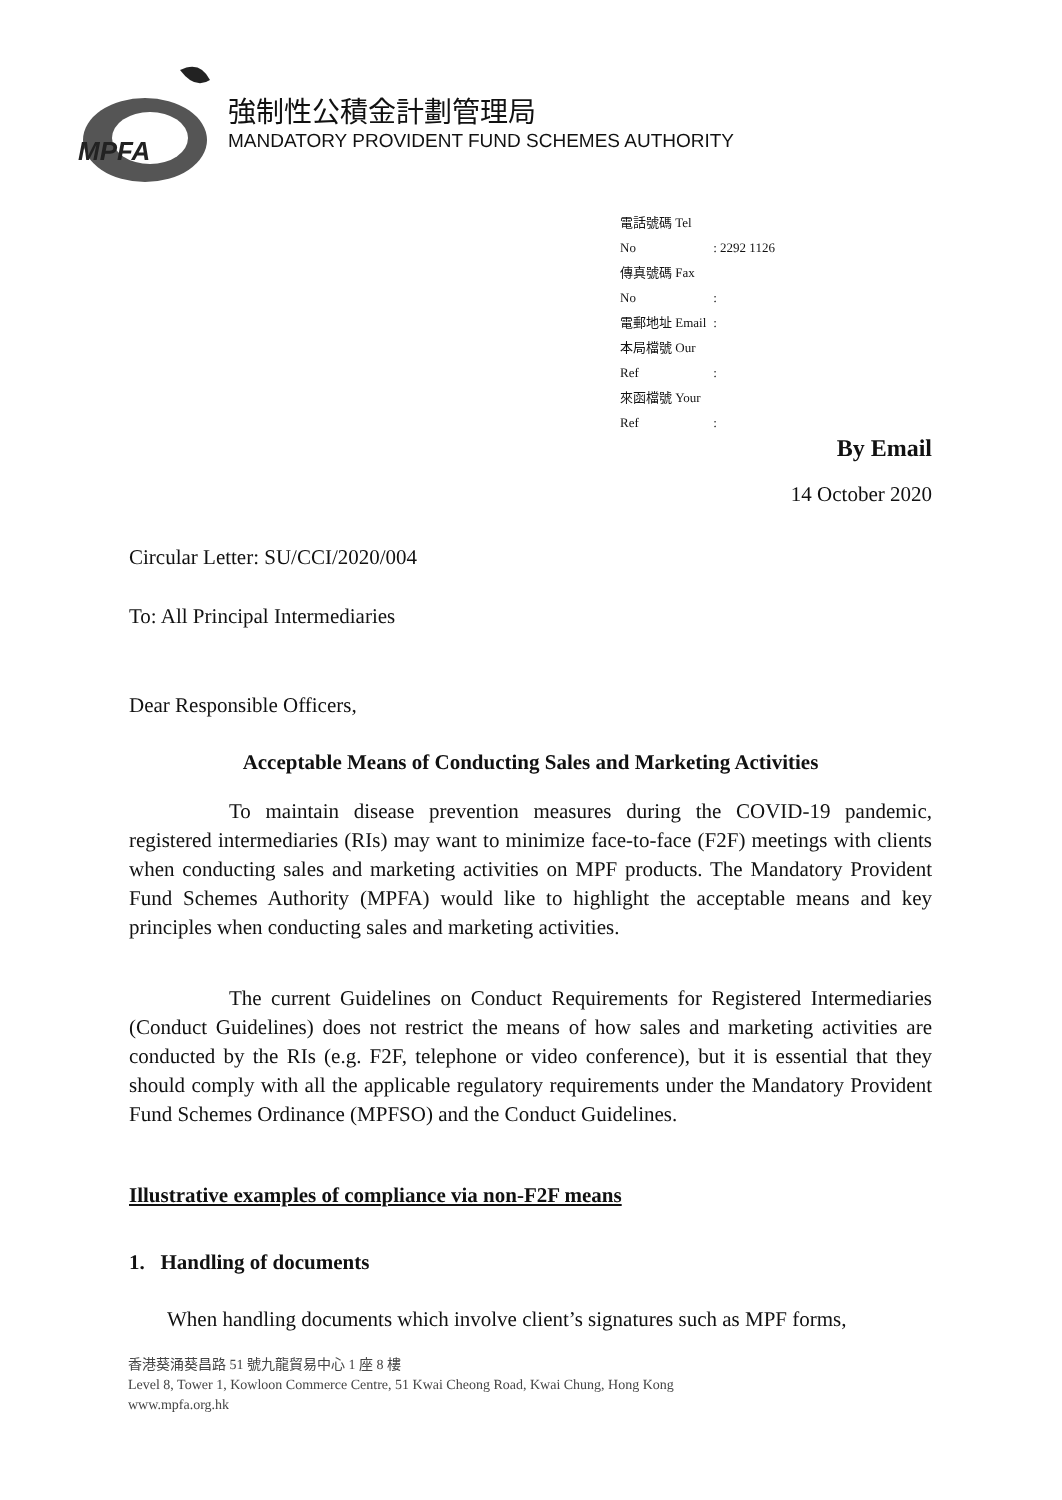MPFA
強制性公積金計劃管理局
MANDATORY PROVIDENT FUND SCHEMES AUTHORITY
電話號碼 Tel No : 2292 1126
傳真號碼 Fax No :
電郵地址 Email :
本局檔號 Our Ref :
來函檔號 Your Ref :
By Email
14 October 2020
Circular Letter: SU/CCI/2020/004
To: All Principal Intermediaries
Dear Responsible Officers,
Acceptable Means of Conducting Sales and Marketing Activities
To maintain disease prevention measures during the COVID-19 pandemic, registered intermediaries (RIs) may want to minimize face-to-face (F2F) meetings with clients when conducting sales and marketing activities on MPF products. The Mandatory Provident Fund Schemes Authority (MPFA) would like to highlight the acceptable means and key principles when conducting sales and marketing activities.
The current Guidelines on Conduct Requirements for Registered Intermediaries (Conduct Guidelines) does not restrict the means of how sales and marketing activities are conducted by the RIs (e.g. F2F, telephone or video conference), but it is essential that they should comply with all the applicable regulatory requirements under the Mandatory Provident Fund Schemes Ordinance (MPFSO) and the Conduct Guidelines.
Illustrative examples of compliance via non-F2F means
1. Handling of documents
When handling documents which involve client’s signatures such as MPF forms,
香港葵涌葵昌路 51 號九龍貿易中心 1 座 8 樓
Level 8, Tower 1, Kowloon Commerce Centre, 51 Kwai Cheong Road, Kwai Chung, Hong Kong
www.mpfa.org.hk